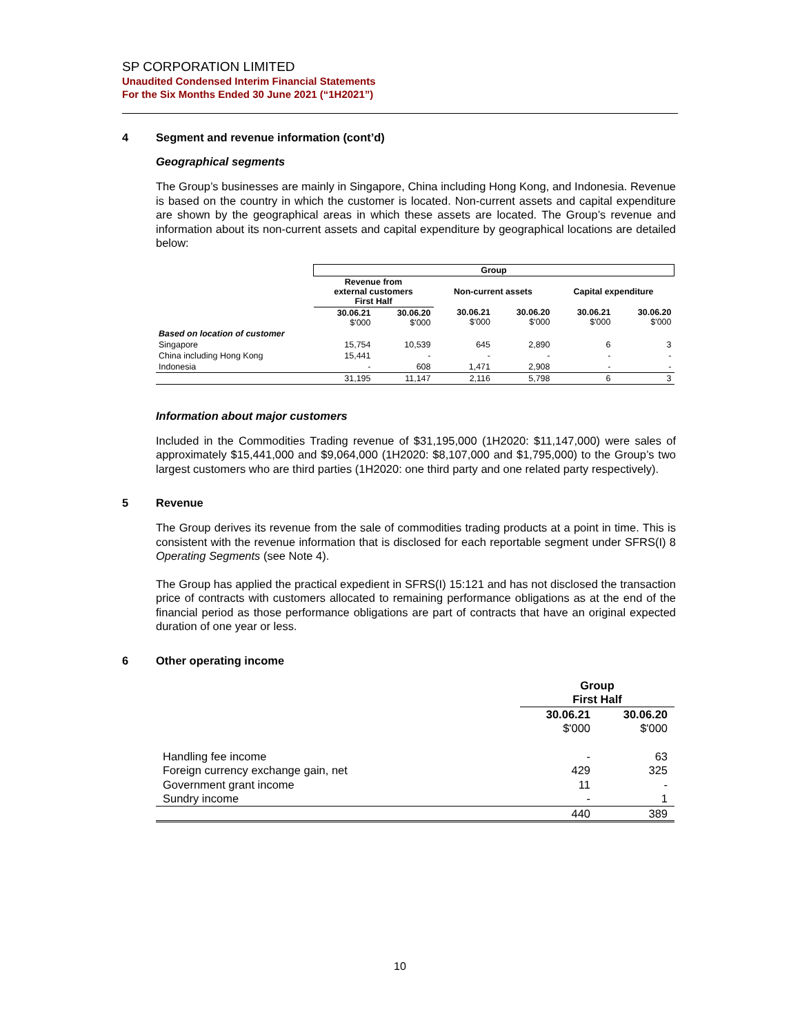SP CORPORATION LIMITED
Unaudited Condensed Interim Financial Statements
For the Six Months Ended 30 June 2021 (“1H2021”)
4 Segment and revenue information (cont’d)
Geographical segments
The Group’s businesses are mainly in Singapore, China including Hong Kong, and Indonesia. Revenue is based on the country in which the customer is located. Non-current assets and capital expenditure are shown by the geographical areas in which these assets are located. The Group’s revenue and information about its non-current assets and capital expenditure by geographical locations are detailed below:
| | Group | | | | | |
| | Revenue from external customers First Half | | Non-current assets | | Capital expenditure | |
| | 30.06.21 $'000 | 30.06.20 $'000 | 30.06.21 $'000 | 30.06.20 $'000 | 30.06.21 $'000 | 30.06.20 $'000 |
| Based on location of customer | | | | | | |
| Singapore | 15,754 | 10,539 | 645 | 2,890 | 6 | 3 |
| China including Hong Kong | 15,441 | - | - | - | - | - |
| Indonesia | - | 608 | 1,471 | 2,908 | - | - |
| | 31,195 | 11,147 | 2,116 | 5,798 | 6 | 3 |
Information about major customers
Included in the Commodities Trading revenue of $31,195,000 (1H2020: $11,147,000) were sales of approximately $15,441,000 and $9,064,000 (1H2020: $8,107,000 and $1,795,000) to the Group’s two largest customers who are third parties (1H2020: one third party and one related party respectively).
5 Revenue
The Group derives its revenue from the sale of commodities trading products at a point in time. This is consistent with the revenue information that is disclosed for each reportable segment under SFRS(I) 8 Operating Segments (see Note 4).
The Group has applied the practical expedient in SFRS(I) 15:121 and has not disclosed the transaction price of contracts with customers allocated to remaining performance obligations as at the end of the financial period as those performance obligations are part of contracts that have an original expected duration of one year or less.
6 Other operating income
| | Group First Half | |
| | 30.06.21 | 30.06.20 |
| | $'000 | $'000 |
| Handling fee income | - | 63 |
| Foreign currency exchange gain, net | 429 | 325 |
| Government grant income | 11 | - |
| Sundry income | - | 1 |
| | 440 | 389 |
10